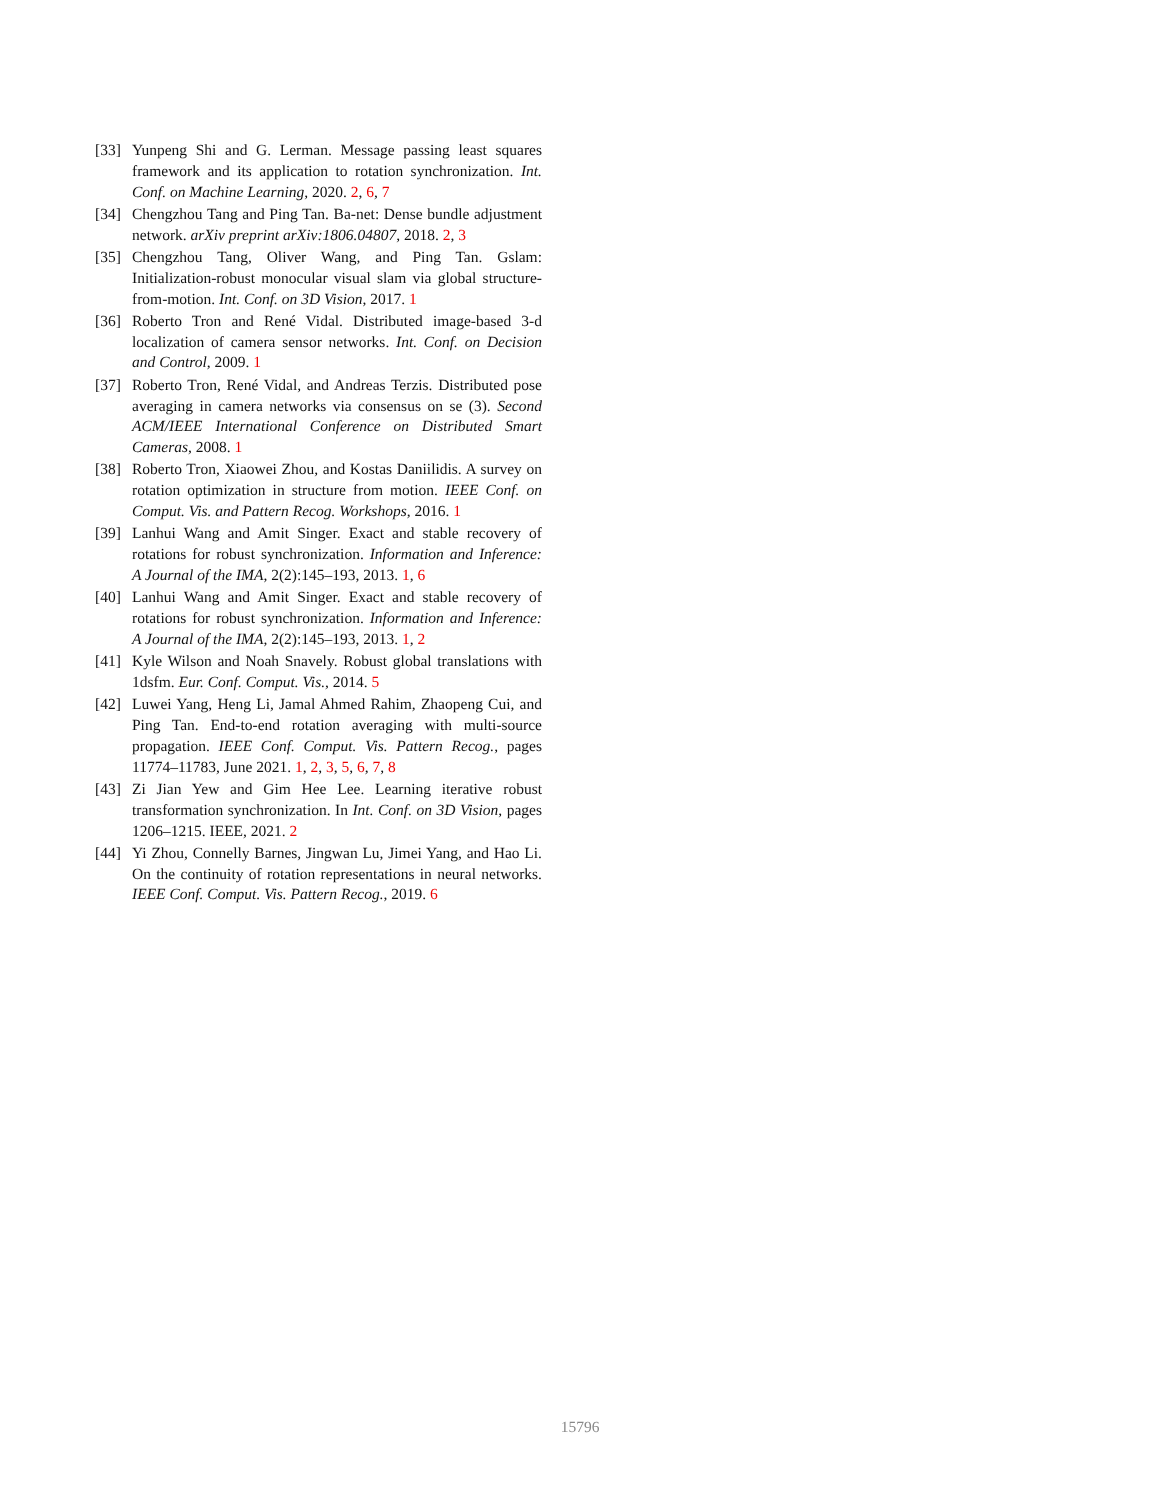[33]
Yunpeng Shi and G. Lerman. Message passing least squares framework and its application to rotation synchronization. Int. Conf. on Machine Learning, 2020. 2, 6, 7
[34]
Chengzhou Tang and Ping Tan. Ba-net: Dense bundle adjustment network. arXiv preprint arXiv:1806.04807, 2018. 2, 3
[35]
Chengzhou Tang, Oliver Wang, and Ping Tan. Gslam: Initialization-robust monocular visual slam via global structure-from-motion. Int. Conf. on 3D Vision, 2017. 1
[36]
Roberto Tron and René Vidal. Distributed image-based 3-d localization of camera sensor networks. Int. Conf. on Decision and Control, 2009. 1
[37]
Roberto Tron, René Vidal, and Andreas Terzis. Distributed pose averaging in camera networks via consensus on se (3). Second ACM/IEEE International Conference on Distributed Smart Cameras, 2008. 1
[38]
Roberto Tron, Xiaowei Zhou, and Kostas Daniilidis. A survey on rotation optimization in structure from motion. IEEE Conf. on Comput. Vis. and Pattern Recog. Workshops, 2016. 1
[39]
Lanhui Wang and Amit Singer. Exact and stable recovery of rotations for robust synchronization. Information and Inference: A Journal of the IMA, 2(2):145–193, 2013. 1, 6
[40]
Lanhui Wang and Amit Singer. Exact and stable recovery of rotations for robust synchronization. Information and Inference: A Journal of the IMA, 2(2):145–193, 2013. 1, 2
[41]
Kyle Wilson and Noah Snavely. Robust global translations with 1dsfm. Eur. Conf. Comput. Vis., 2014. 5
[42]
Luwei Yang, Heng Li, Jamal Ahmed Rahim, Zhaopeng Cui, and Ping Tan. End-to-end rotation averaging with multi-source propagation. IEEE Conf. Comput. Vis. Pattern Recog., pages 11774–11783, June 2021. 1, 2, 3, 5, 6, 7, 8
[43]
Zi Jian Yew and Gim Hee Lee. Learning iterative robust transformation synchronization. In Int. Conf. on 3D Vision, pages 1206–1215. IEEE, 2021. 2
[44]
Yi Zhou, Connelly Barnes, Jingwan Lu, Jimei Yang, and Hao Li. On the continuity of rotation representations in neural networks. IEEE Conf. Comput. Vis. Pattern Recog., 2019. 6
15796